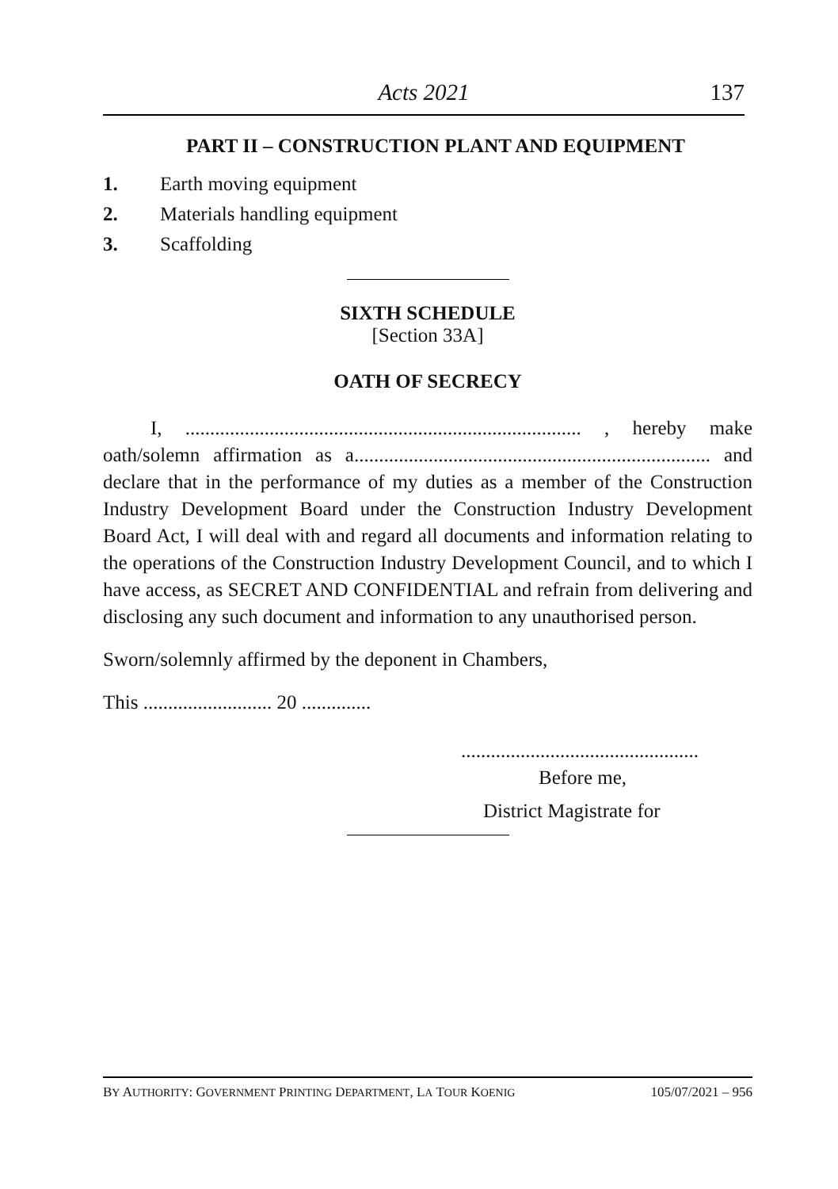Acts 2021 137
PART II – CONSTRUCTION PLANT AND EQUIPMENT
1. Earth moving equipment
2. Materials handling equipment
3. Scaffolding
SIXTH SCHEDULE
[Section 33A]
OATH OF SECRECY
I, ................................................................................ , hereby make oath/solemn affirmation as a........................................................................ and declare that in the performance of my duties as a member of the Construction Industry Development Board under the Construction Industry Development Board Act, I will deal with and regard all documents and information relating to the operations of the Construction Industry Development Council, and to which I have access, as SECRET AND CONFIDENTIAL and refrain from delivering and disclosing any such document and information to any unauthorised person.
Sworn/solemnly affirmed by the deponent in Chambers,
This .......................... 20 ..............
................................................
Before me,
District Magistrate for
BY AUTHORITY: GOVERNMENT PRINTING DEPARTMENT, LA TOUR KOENIG 105/07/2021 – 956